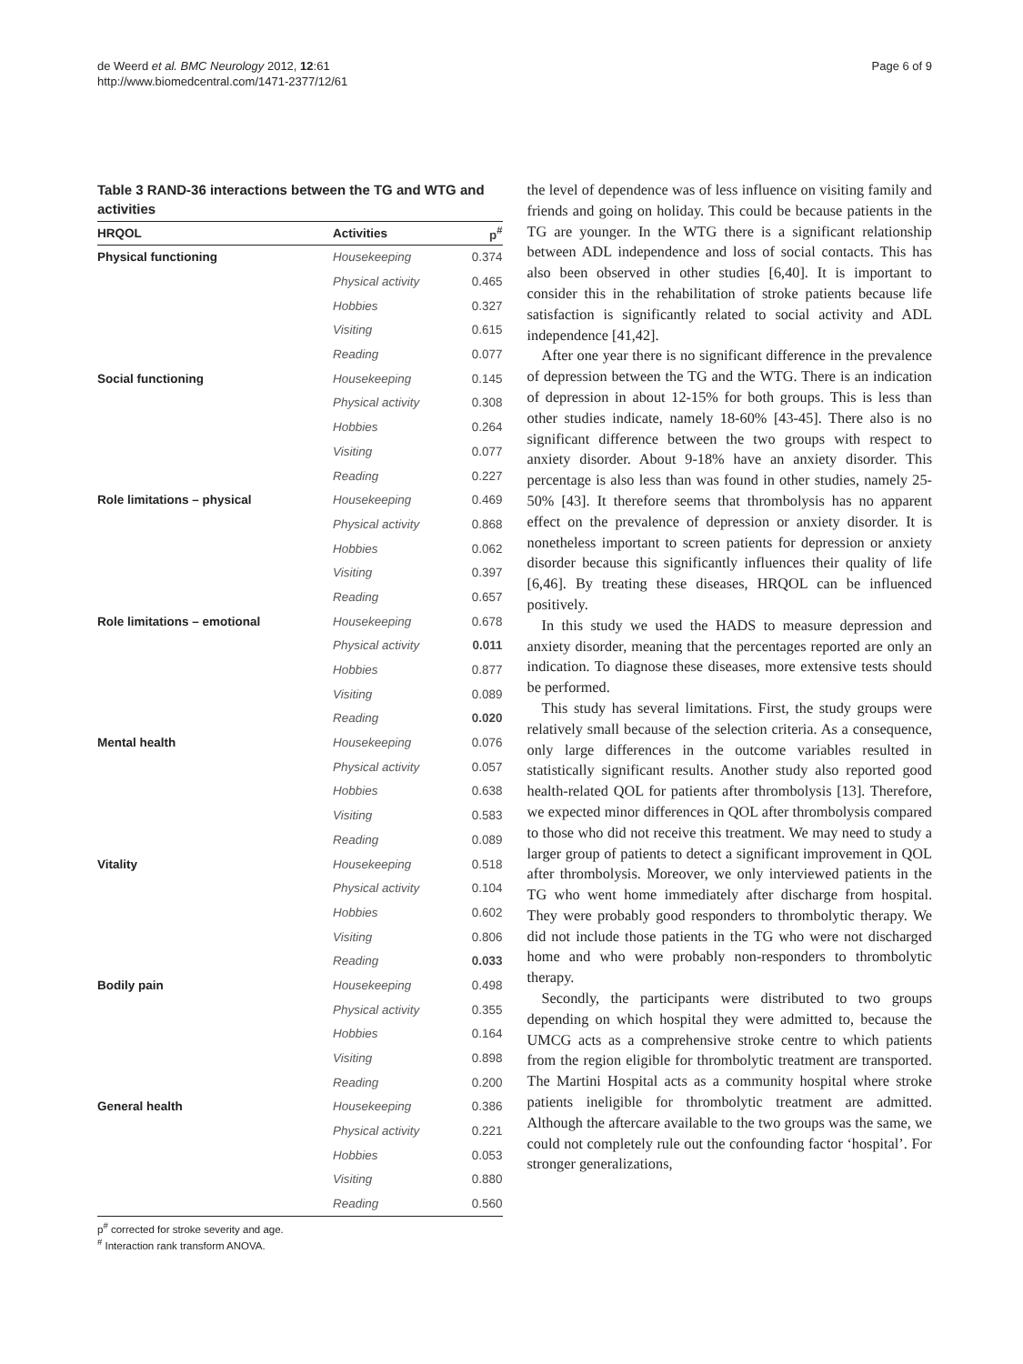de Weerd et al. BMC Neurology 2012, 12:61
http://www.biomedcentral.com/1471-2377/12/61
Page 6 of 9
Table 3 RAND-36 interactions between the TG and WTG and activities
| HRQOL | Activities | p<sup>#</sup> |
| --- | --- | --- |
| Physical functioning | Housekeeping | 0.374 |
| | Physical activity | 0.465 |
| | Hobbies | 0.327 |
| | Visiting | 0.615 |
| | Reading | 0.077 |
| Social functioning | Housekeeping | 0.145 |
| | Physical activity | 0.308 |
| | Hobbies | 0.264 |
| | Visiting | 0.077 |
| | Reading | 0.227 |
| Role limitations – physical | Housekeeping | 0.469 |
| | Physical activity | 0.868 |
| | Hobbies | 0.062 |
| | Visiting | 0.397 |
| | Reading | 0.657 |
| Role limitations – emotional | Housekeeping | 0.678 |
| | Physical activity | 0.011 |
| | Hobbies | 0.877 |
| | Visiting | 0.089 |
| | Reading | 0.020 |
| Mental health | Housekeeping | 0.076 |
| | Physical activity | 0.057 |
| | Hobbies | 0.638 |
| | Visiting | 0.583 |
| | Reading | 0.089 |
| Vitality | Housekeeping | 0.518 |
| | Physical activity | 0.104 |
| | Hobbies | 0.602 |
| | Visiting | 0.806 |
| | Reading | 0.033 |
| Bodily pain | Housekeeping | 0.498 |
| | Physical activity | 0.355 |
| | Hobbies | 0.164 |
| | Visiting | 0.898 |
| | Reading | 0.200 |
| General health | Housekeeping | 0.386 |
| | Physical activity | 0.221 |
| | Hobbies | 0.053 |
| | Visiting | 0.880 |
| | Reading | 0.560 |
p<sup>#</sup> corrected for stroke severity and age.
<sup>#</sup> Interaction rank transform ANOVA.
the level of dependence was of less influence on visiting family and friends and going on holiday. This could be because patients in the TG are younger. In the WTG there is a significant relationship between ADL independence and loss of social contacts. This has also been observed in other studies [6,40]. It is important to consider this in the rehabilitation of stroke patients because life satisfaction is significantly related to social activity and ADL independence [41,42].
After one year there is no significant difference in the prevalence of depression between the TG and the WTG. There is an indication of depression in about 12-15% for both groups. This is less than other studies indicate, namely 18-60% [43-45]. There also is no significant difference between the two groups with respect to anxiety disorder. About 9-18% have an anxiety disorder. This percentage is also less than was found in other studies, namely 25-50% [43]. It therefore seems that thrombolysis has no apparent effect on the prevalence of depression or anxiety disorder. It is nonetheless important to screen patients for depression or anxiety disorder because this significantly influences their quality of life [6,46]. By treating these diseases, HRQOL can be influenced positively.
In this study we used the HADS to measure depression and anxiety disorder, meaning that the percentages reported are only an indication. To diagnose these diseases, more extensive tests should be performed.
This study has several limitations. First, the study groups were relatively small because of the selection criteria. As a consequence, only large differences in the outcome variables resulted in statistically significant results. Another study also reported good health-related QOL for patients after thrombolysis [13]. Therefore, we expected minor differences in QOL after thrombolysis compared to those who did not receive this treatment. We may need to study a larger group of patients to detect a significant improvement in QOL after thrombolysis. Moreover, we only interviewed patients in the TG who went home immediately after discharge from hospital. They were probably good responders to thrombolytic therapy. We did not include those patients in the TG who were not discharged home and who were probably non-responders to thrombolytic therapy.
Secondly, the participants were distributed to two groups depending on which hospital they were admitted to, because the UMCG acts as a comprehensive stroke centre to which patients from the region eligible for thrombolytic treatment are transported. The Martini Hospital acts as a community hospital where stroke patients ineligible for thrombolytic treatment are admitted. Although the aftercare available to the two groups was the same, we could not completely rule out the confounding factor ‘hospital’. For stronger generalizations,